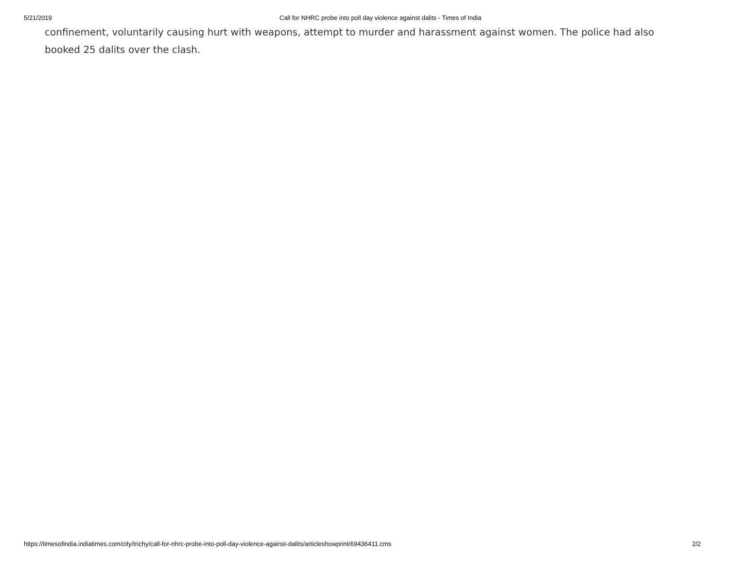5/21/2019 Call for NHRC probe into poll day violence against dalits - Times of India
confinement, voluntarily causing hurt with weapons, attempt to murder and harassment against women. The police had also booked 25 dalits over the clash.
https://timesofindia.indiatimes.com/city/trichy/call-for-nhrc-probe-into-poll-day-violence-against-dalits/articleshowprint/69436411.cms 2/2